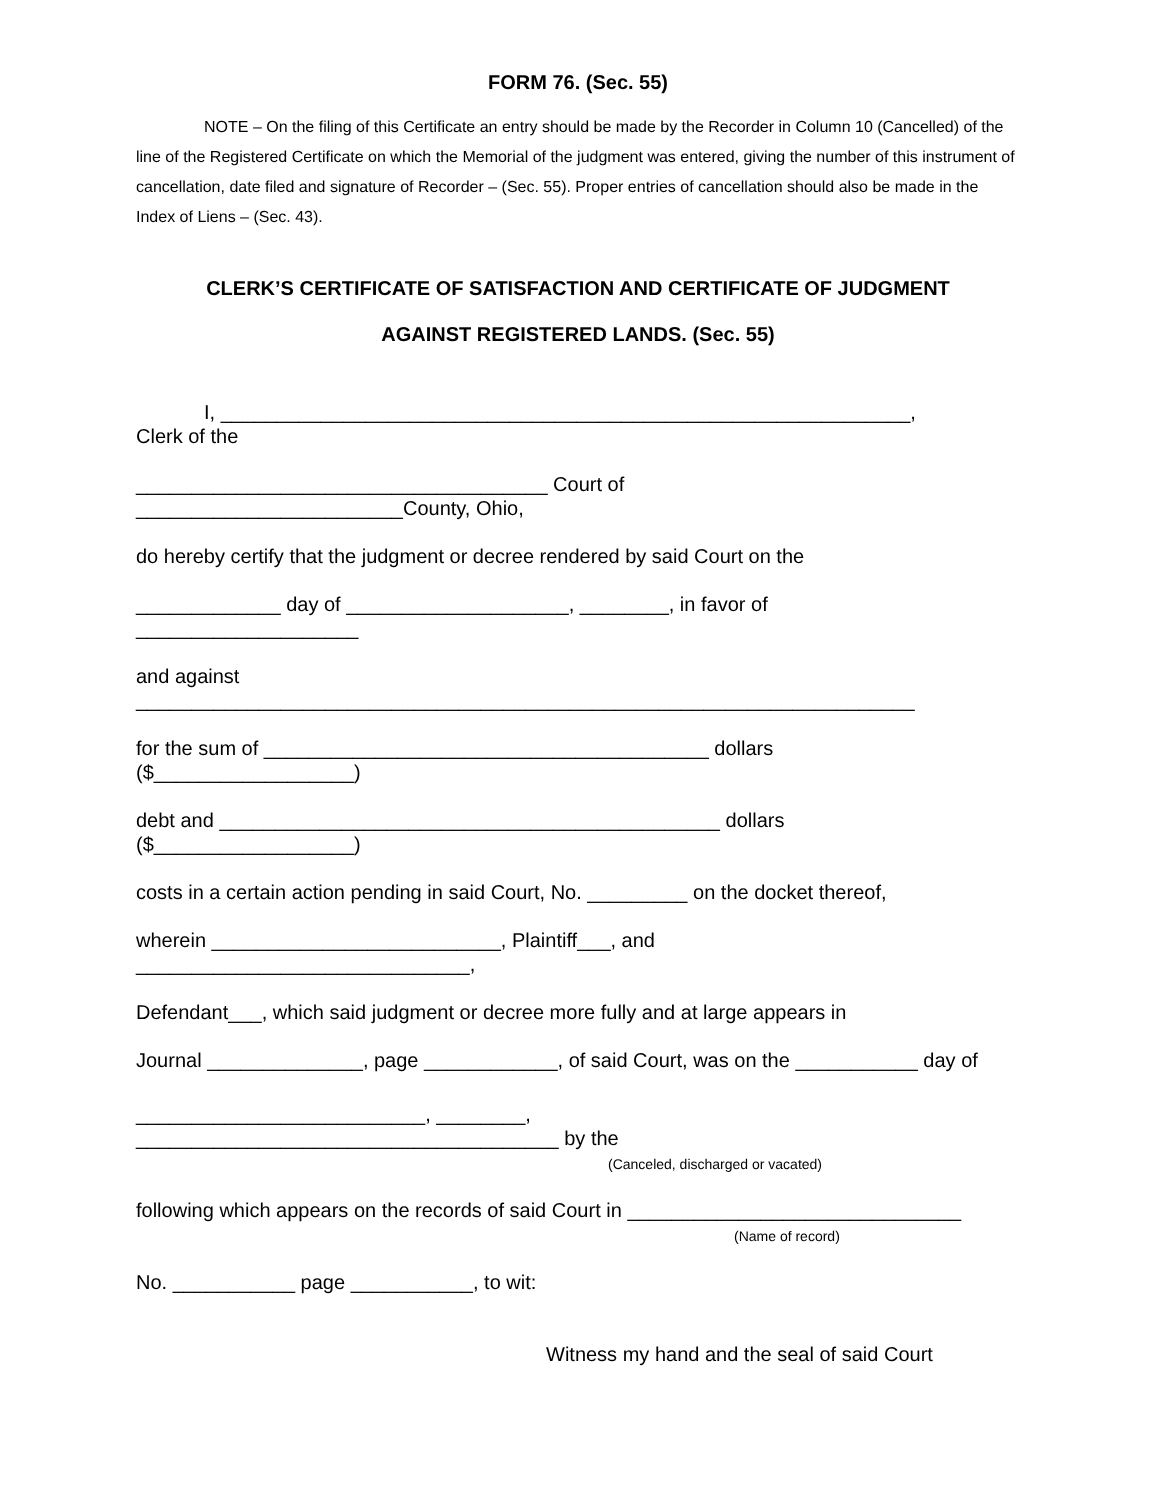FORM 76. (Sec. 55)
NOTE – On the filing of this Certificate an entry should be made by the Recorder in Column 10 (Cancelled) of the line of the Registered Certificate on which the Memorial of the judgment was entered, giving the number of this instrument of cancellation, date filed and signature of Recorder – (Sec. 55). Proper entries of cancellation should also be made in the Index of Liens – (Sec. 43).
CLERK’S CERTIFICATE OF SATISFACTION AND CERTIFICATE OF JUDGMENT
AGAINST REGISTERED LANDS. (Sec. 55)
I, ______________________________________________________________,
Clerk of the
_____________________________________ Court of
________________________County, Ohio,
do hereby certify that the judgment or decree rendered by said Court on the
_____________ day of ____________________, ________, in favor of
____________________
and against
______________________________________________________________________
for the sum of ________________________________________ dollars
($__________________)
debt and _____________________________________________ dollars
($__________________)
costs in a certain action pending in said Court, No. _________ on the docket thereof,
wherein __________________________, Plaintiff___, and
______________________________,
Defendant___, which said judgment or decree more fully and at large appears in
Journal ______________, page ____________, of said Court, was on the ___________ day of
__________________________, ________,
______________________________________ by the
(Canceled, discharged or vacated)
following which appears on the records of said Court in ______________________________
(Name of record)
No. ___________ page ___________, to wit:
Witness my hand and the seal of said Court